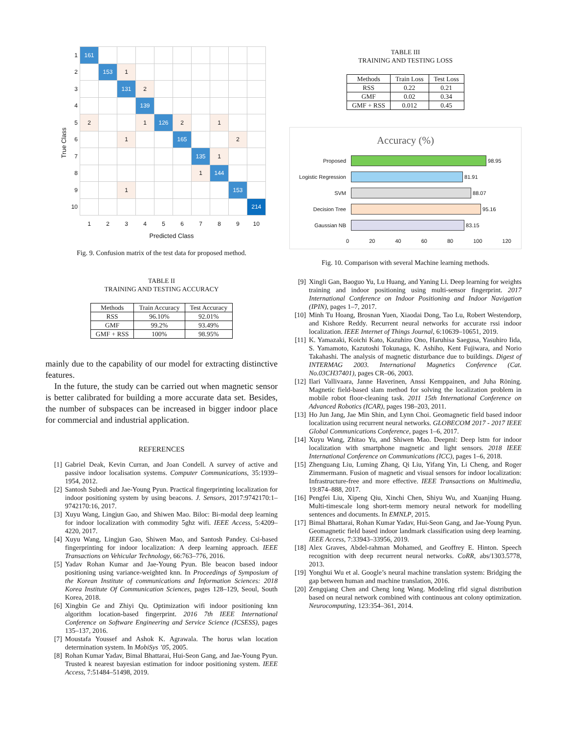True Class
| 1 | 161 | | | | | | | | | |
| 2 | | 153 | 1 | | | | | | | |
| 3 | | | 131 | 2 | | | | | | |
| 4 | | | | 139 | | | | | | |
| 5 | 2 | | | 1 | 126 | 2 | | 1 | | |
| 6 | | | 1 | | | 165 | | | 2 | |
| 7 | | | | | | | 135 | 1 | | |
| 8 | | | | | | | 1 | 144 | | |
| 9 | | | 1 | | | | | | 153 | |
| 10 | | | | | | | | | | 214 |
| | 1 | 2 | 3 | 4 | 5 | 6 | 7 | 8 | 9 | 10 |
Predicted Class
Fig. 9. Confusion matrix of the test data for proposed method.
TABLE II
TRAINING AND TESTING ACCURACY
| Methods | Train Accuracy | Test Accuracy |
| --- | --- | --- |
| RSS | 96.10% | 92.01% |
| GMF | 99.2% | 93.49% |
| GMF + RSS | 100% | 98.95% |
mainly due to the capability of our model for extracting distinctive features.
In the future, the study can be carried out when magnetic sensor is better calibrated for building a more accurate data set. Besides, the number of subspaces can be increased in bigger indoor place for commercial and industrial application.
REFERENCES
[1] Gabriel Deak, Kevin Curran, and Joan Condell. A survey of active and passive indoor localisation systems. Computer Communications, 35:1939–1954, 2012.
[2] Santosh Subedi and Jae-Young Pyun. Practical fingerprinting localization for indoor positioning system by using beacons. J. Sensors, 2017:9742170:1–9742170:16, 2017.
[3] Xuyu Wang, Lingjun Gao, and Shiwen Mao. Biloc: Bi-modal deep learning for indoor localization with commodity 5ghz wifi. IEEE Access, 5:4209–4220, 2017.
[4] Xuyu Wang, Lingjun Gao, Shiwen Mao, and Santosh Pandey. Csi-based fingerprinting for indoor localization: A deep learning approach. IEEE Transactions on Vehicular Technology, 66:763–776, 2016.
[5] Yadav Rohan Kumar and Jae-Young Pyun. Ble beacon based indoor positioning using variance-weighted knn. In Proceedings of Symposium of the Korean Institute of communications and Information Sciences: 2018 Korea Institute Of Communication Sciences, pages 128–129, Seoul, South Korea, 2018.
[6] Xingbin Ge and Zhiyi Qu. Optimization wifi indoor positioning knn algorithm location-based fingerprint. 2016 7th IEEE International Conference on Software Engineering and Service Science (ICSESS), pages 135–137, 2016.
[7] Moustafa Youssef and Ashok K. Agrawala. The horus wlan location determination system. In MobiSys ’05, 2005.
[8] Rohan Kumar Yadav, Bimal Bhattarai, Hui-Seon Gang, and Jae-Young Pyun. Trusted k nearest bayesian estimation for indoor positioning system. IEEE Access, 7:51484–51498, 2019.
TABLE III
TRAINING AND TESTING LOSS
| Methods | Train Loss | Test Loss |
| --- | --- | --- |
| RSS | 0.22 | 0.21 |
| GMF | 0.02 | 0.34 |
| GMF + RSS | 0.012 | 0.45 |
Accuracy (%)
Proposed
98.95
Logistic Regression
81.91
SVM
88.07
Decision Tree
95.16
Gaussian NB
83.15
0 20 40 60 80 100 120
Fig. 10. Comparison with several Machine learning methods.
[9] Xingli Gan, Baoguo Yu, Lu Huang, and Yaning Li. Deep learning for weights training and indoor positioning using multi-sensor fingerprint. 2017 International Conference on Indoor Positioning and Indoor Navigation (IPIN), pages 1–7, 2017.
[10] Minh Tu Hoang, Brosnan Yuen, Xiaodai Dong, Tao Lu, Robert Westendorp, and Kishore Reddy. Recurrent neural networks for accurate rssi indoor localization. IEEE Internet of Things Journal, 6:10639–10651, 2019.
[11] K. Yamazaki, Koichi Kato, Kazuhiro Ono, Haruhisa Saegusa, Yasuhiro Iida, S. Yamamoto, Kazutoshi Tokunaga, K. Ashiho, Kent Fujiwara, and Norio Takahashi. The analysis of magnetic disturbance due to buildings. Digest of INTERMAG 2003. International Magnetics Conference (Cat. No.03CH37401), pages CR–06, 2003.
[12] Ilari Vallivaara, Janne Haverinen, Anssi Kemppainen, and Juha Röning. Magnetic field-based slam method for solving the localization problem in mobile robot floor-cleaning task. 2011 15th International Conference on Advanced Robotics (ICAR), pages 198–203, 2011.
[13] Ho Jun Jang, Jae Min Shin, and Lynn Choi. Geomagnetic field based indoor localization using recurrent neural networks. GLOBECOM 2017 - 2017 IEEE Global Communications Conference, pages 1–6, 2017.
[14] Xuyu Wang, Zhitao Yu, and Shiwen Mao. Deepml: Deep lstm for indoor localization with smartphone magnetic and light sensors. 2018 IEEE International Conference on Communications (ICC), pages 1–6, 2018.
[15] Zhenguang Liu, Luming Zhang, Qi Liu, Yifang Yin, Li Cheng, and Roger Zimmermann. Fusion of magnetic and visual sensors for indoor localization: Infrastructure-free and more effective. IEEE Transactions on Multimedia, 19:874–888, 2017.
[16] Pengfei Liu, Xipeng Qiu, Xinchi Chen, Shiyu Wu, and Xuanjing Huang. Multi-timescale long short-term memory neural network for modelling sentences and documents. In EMNLP, 2015.
[17] Bimal Bhattarai, Rohan Kumar Yadav, Hui-Seon Gang, and Jae-Young Pyun. Geomagnetic field based indoor landmark classification using deep learning. IEEE Access, 7:33943–33956, 2019.
[18] Alex Graves, Abdel-rahman Mohamed, and Geoffrey E. Hinton. Speech recognition with deep recurrent neural networks. CoRR, abs/1303.5778, 2013.
[19] Yonghui Wu et al. Google’s neural machine translation system: Bridging the gap between human and machine translation, 2016.
[20] Zengqiang Chen and Cheng long Wang. Modeling rfid signal distribution based on neural network combined with continuous ant colony optimization. Neurocomputing, 123:354–361, 2014.